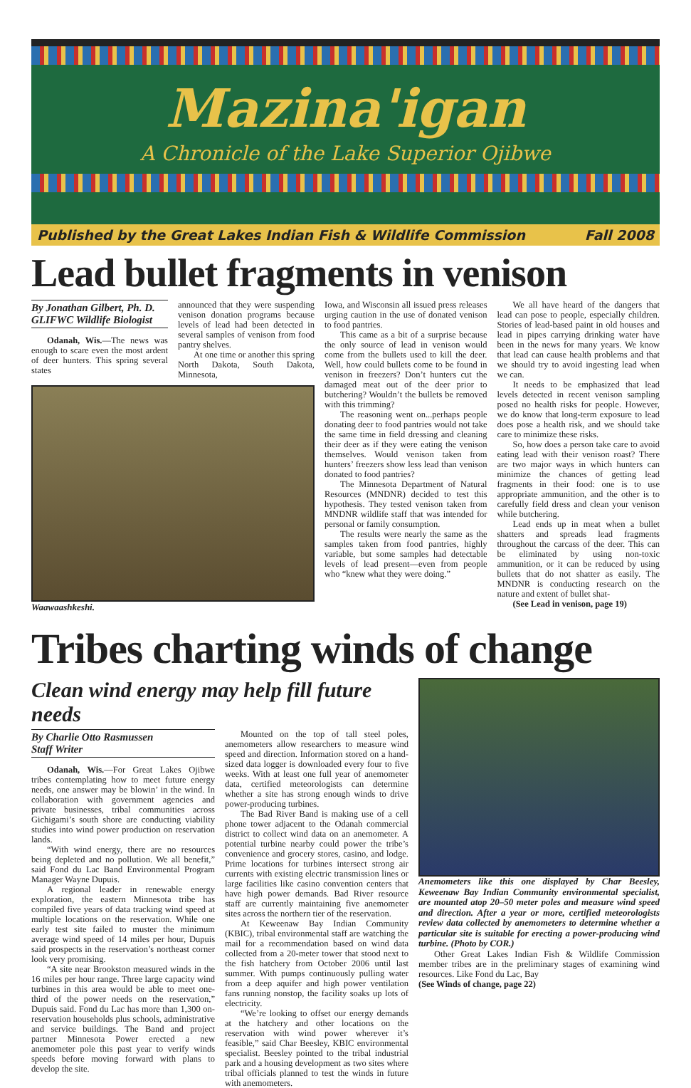Mazina'igan
A Chronicle of the Lake Superior Ojibwe
Published by the Great Lakes Indian Fish & Wildlife Commission Fall 2008
Lead bullet fragments in venison
By Jonathan Gilbert, Ph. D.
GLIFWC Wildlife Biologist
Odanah, Wis.—The news was enough to scare even the most ardent of deer hunters. This spring several states
announced that they were suspending venison donation programs because levels of lead had been detected in several samples of venison from food pantry shelves.
At one time or another this spring North Dakota, South Dakota, Minnesota,
Waawaashkeshi.
Iowa, and Wisconsin all issued press releases urging caution in the use of donated venison to food pantries.
This came as a bit of a surprise because the only source of lead in venison would come from the bullets used to kill the deer. Well, how could bullets come to be found in venison in freezers? Don’t hunters cut the damaged meat out of the deer prior to butchering? Wouldn’t the bullets be removed with this trimming?
The reasoning went on...perhaps people donating deer to food pantries would not take the same time in field dressing and cleaning their deer as if they were eating the venison themselves. Would venison taken from hunters’ freezers show less lead than venison donated to food pantries?
The Minnesota Department of Natural Resources (MNDNR) decided to test this hypothesis. They tested venison taken from MNDNR wildlife staff that was intended for personal or family consumption.
The results were nearly the same as the samples taken from food pantries, highly variable, but some samples had detectable levels of lead present—even from people who “knew what they were doing.”
We all have heard of the dangers that lead can pose to people, especially children. Stories of lead-based paint in old houses and lead in pipes carrying drinking water have been in the news for many years. We know that lead can cause health problems and that we should try to avoid ingesting lead when we can.
It needs to be emphasized that lead levels detected in recent venison sampling posed no health risks for people. However, we do know that long-term exposure to lead does pose a health risk, and we should take care to minimize these risks.
So, how does a person take care to avoid eating lead with their venison roast? There are two major ways in which hunters can minimize the chances of getting lead fragments in their food: one is to use appropriate ammunition, and the other is to carefully field dress and clean your venison while butchering.
Lead ends up in meat when a bullet shatters and spreads lead fragments throughout the carcass of the deer. This can be eliminated by using non-toxic ammunition, or it can be reduced by using bullets that do not shatter as easily. The MNDNR is conducting research on the nature and extent of bullet shat-
(See Lead in venison, page 19)
Tribes charting winds of change
Clean wind energy may help fill future needs
By Charlie Otto Rasmussen
Staff Writer
Odanah, Wis.—For Great Lakes Ojibwe tribes contemplating how to meet future energy needs, one answer may be blowin’ in the wind. In collaboration with government agencies and private businesses, tribal communities across Gichigami’s south shore are conducting viability studies into wind power production on reservation lands.
“With wind energy, there are no resources being depleted and no pollution. We all benefit,” said Fond du Lac Band Environmental Program Manager Wayne Dupuis.
A regional leader in renewable energy exploration, the eastern Minnesota tribe has compiled five years of data tracking wind speed at multiple locations on the reservation. While one early test site failed to muster the minimum average wind speed of 14 miles per hour, Dupuis said prospects in the reservation’s northeast corner look very promising.
“A site near Brookston measured winds in the 16 miles per hour range. Three large capacity wind turbines in this area would be able to meet one-third of the power needs on the reservation,” Dupuis said. Fond du Lac has more than 1,300 on-reservation households plus schools, administrative and service buildings. The Band and project partner Minnesota Power erected a new anemometer pole this past year to verify winds speeds before moving forward with plans to develop the site.
Mounted on the top of tall steel poles, anemometers allow researchers to measure wind speed and direction. Information stored on a hand-sized data logger is downloaded every four to five weeks. With at least one full year of anemometer data, certified meteorologists can determine whether a site has strong enough winds to drive power-producing turbines.
The Bad River Band is making use of a cell phone tower adjacent to the Odanah commercial district to collect wind data on an anemometer. A potential turbine nearby could power the tribe’s convenience and grocery stores, casino, and lodge. Prime locations for turbines intersect strong air currents with existing electric transmission lines or large facilities like casino convention centers that have high power demands. Bad River resource staff are currently maintaining five anemometer sites across the northern tier of the reservation.
At Keweenaw Bay Indian Community (KBIC), tribal environmental staff are watching the mail for a recommendation based on wind data collected from a 20-meter tower that stood next to the fish hatchery from October 2006 until last summer. With pumps continuously pulling water from a deep aquifer and high power ventilation fans running nonstop, the facility soaks up lots of electricity.
“We’re looking to offset our energy demands at the hatchery and other locations on the reservation with wind power wherever it’s feasible,” said Char Beesley, KBIC environmental specialist. Beesley pointed to the tribal industrial park and a housing development as two sites where tribal officials planned to test the winds in future with anemometers.
Anemometers like this one displayed by Char Beesley, Keweenaw Bay Indian Community environmental specialist, are mounted atop 20–50 meter poles and measure wind speed and direction. After a year or more, certified meteorologists review data collected by anemometers to determine whether a particular site is suitable for erecting a power-producing wind turbine. (Photo by COR.)
Other Great Lakes Indian Fish & Wildlife Commission member tribes are in the preliminary stages of examining wind resources. Like Fond du Lac, Bay
(See Winds of change, page 22)